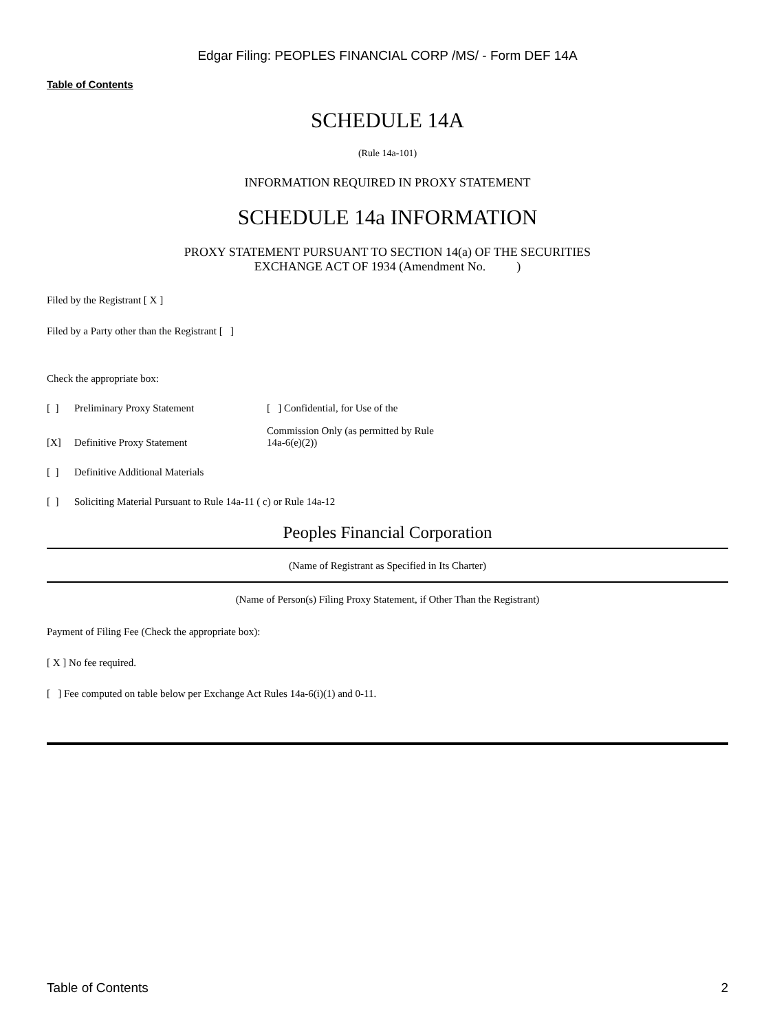Edgar Filing: PEOPLES FINANCIAL CORP /MS/ - Form DEF 14A
Table of Contents
SCHEDULE 14A
(Rule 14a-101)
INFORMATION REQUIRED IN PROXY STATEMENT
SCHEDULE 14a INFORMATION
PROXY STATEMENT PURSUANT TO SECTION 14(a) OF THE SECURITIES
EXCHANGE ACT OF 1934 (Amendment No. )
Filed by the Registrant [ X ]
Filed by a Party other than the Registrant [ ]
Check the appropriate box:
[ ] Preliminary Proxy Statement [ ] Confidential, for Use of the
[X] Definitive Proxy Statement Commission Only (as permitted by Rule
14a-6(e)(2))
[ ] Definitive Additional Materials
[ ] Soliciting Material Pursuant to Rule 14a-11 ( c) or Rule 14a-12
Peoples Financial Corporation
(Name of Registrant as Specified in Its Charter)
(Name of Person(s) Filing Proxy Statement, if Other Than the Registrant)
Payment of Filing Fee (Check the appropriate box):
[ X ] No fee required.
[ ] Fee computed on table below per Exchange Act Rules 14a-6(i)(1) and 0-11.
Table of Contents 2